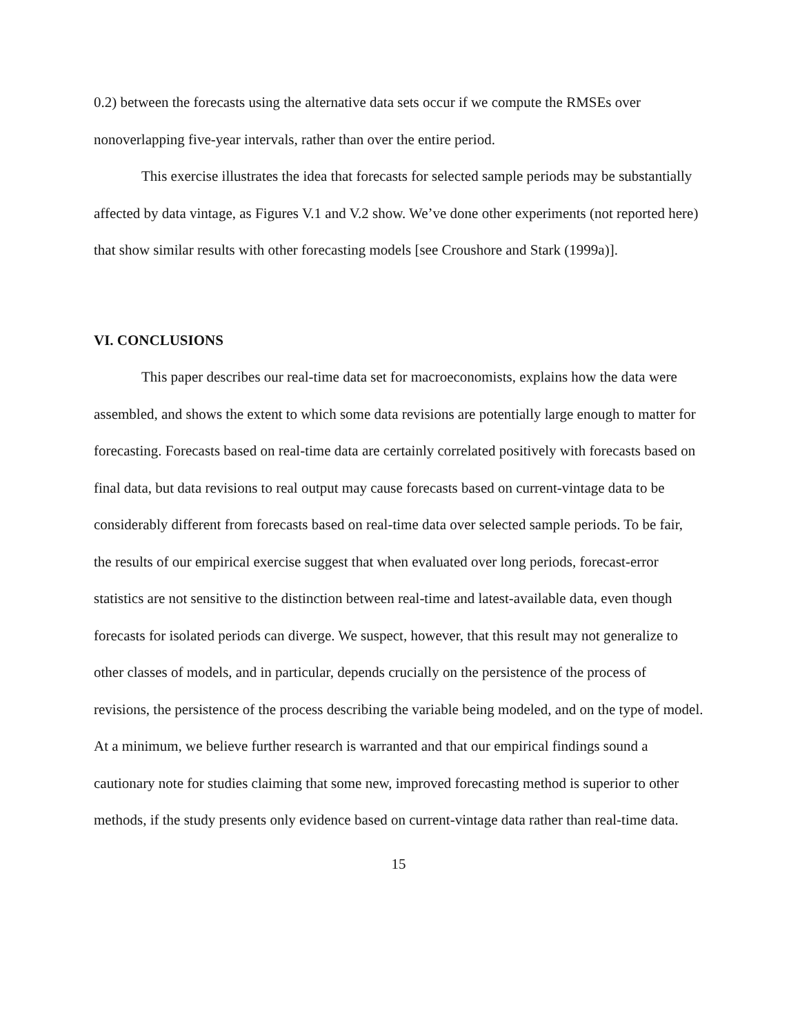0.2) between the forecasts using the alternative data sets occur if we compute the RMSEs over nonoverlapping five-year intervals, rather than over the entire period.
This exercise illustrates the idea that forecasts for selected sample periods may be substantially affected by data vintage, as Figures V.1 and V.2 show. We’ve done other experiments (not reported here) that show similar results with other forecasting models [see Croushore and Stark (1999a)].
VI. CONCLUSIONS
This paper describes our real-time data set for macroeconomists, explains how the data were assembled, and shows the extent to which some data revisions are potentially large enough to matter for forecasting. Forecasts based on real-time data are certainly correlated positively with forecasts based on final data, but data revisions to real output may cause forecasts based on current-vintage data to be considerably different from forecasts based on real-time data over selected sample periods. To be fair, the results of our empirical exercise suggest that when evaluated over long periods, forecast-error statistics are not sensitive to the distinction between real-time and latest-available data, even though forecasts for isolated periods can diverge. We suspect, however, that this result may not generalize to other classes of models, and in particular, depends crucially on the persistence of the process of revisions, the persistence of the process describing the variable being modeled, and on the type of model. At a minimum, we believe further research is warranted and that our empirical findings sound a cautionary note for studies claiming that some new, improved forecasting method is superior to other methods, if the study presents only evidence based on current-vintage data rather than real-time data.
15